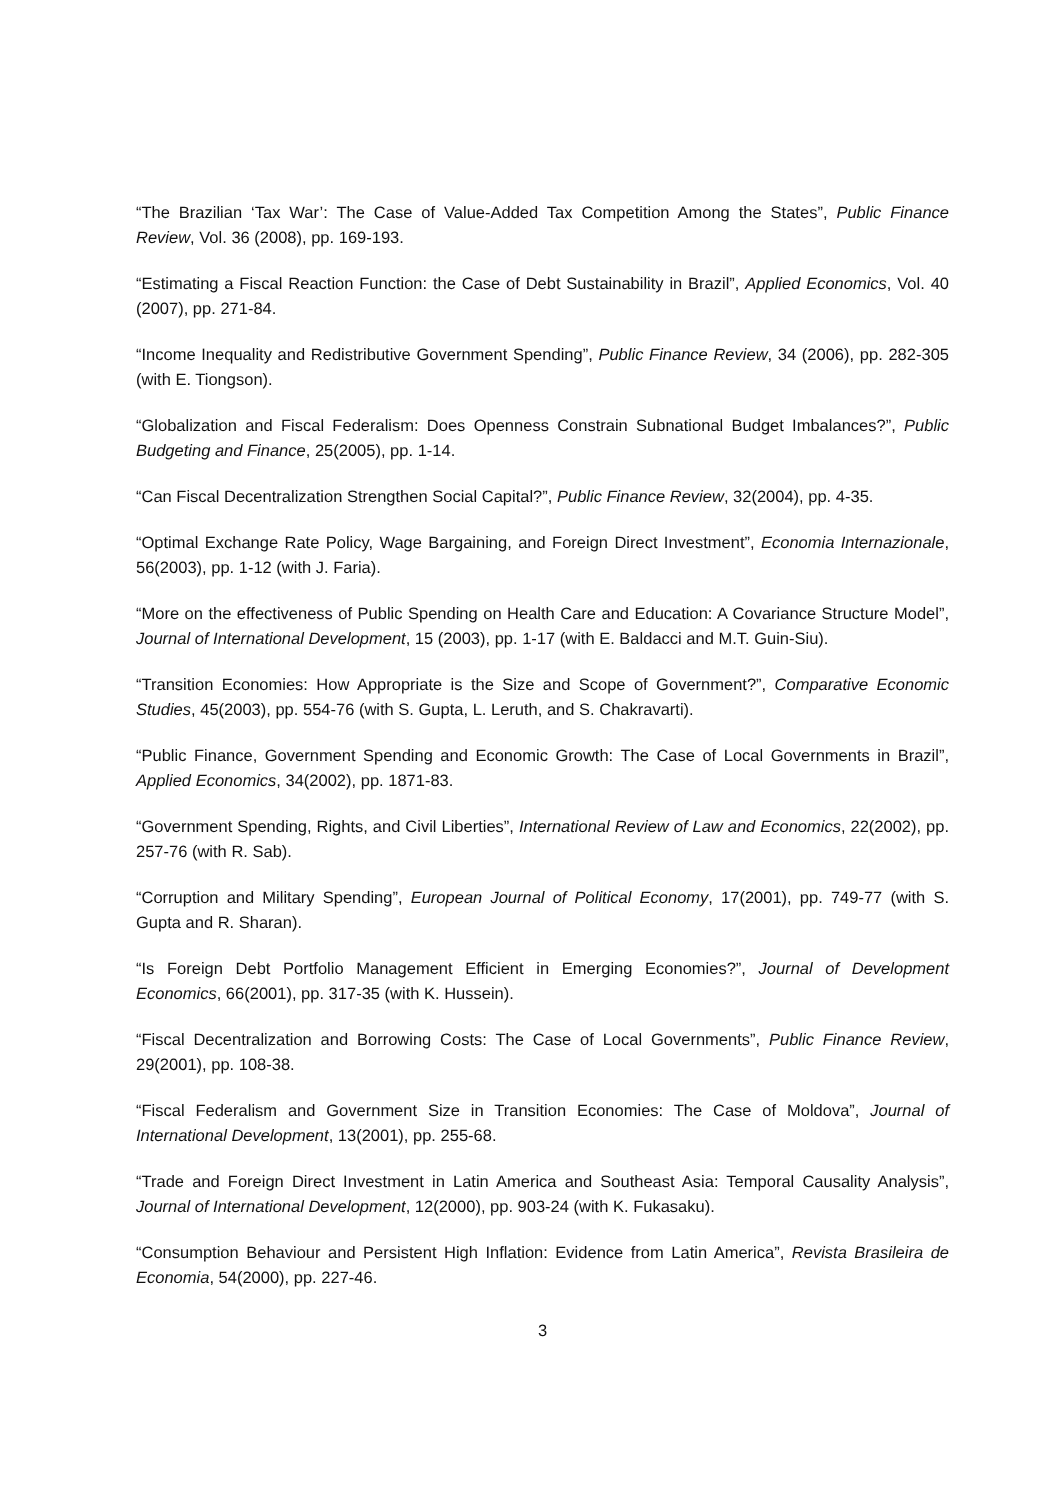“The Brazilian ‘Tax War’: The Case of Value-Added Tax Competition Among the States”, Public Finance Review, Vol. 36 (2008), pp. 169-193.
“Estimating a Fiscal Reaction Function: the Case of Debt Sustainability in Brazil”, Applied Economics, Vol. 40 (2007), pp. 271-84.
“Income Inequality and Redistributive Government Spending”, Public Finance Review, 34 (2006), pp. 282-305 (with E. Tiongson).
“Globalization and Fiscal Federalism: Does Openness Constrain Subnational Budget Imbalances?”, Public Budgeting and Finance, 25(2005), pp. 1-14.
“Can Fiscal Decentralization Strengthen Social Capital?”, Public Finance Review, 32(2004), pp. 4-35.
“Optimal Exchange Rate Policy, Wage Bargaining, and Foreign Direct Investment”, Economia Internazionale, 56(2003), pp. 1-12 (with J. Faria).
“More on the effectiveness of Public Spending on Health Care and Education: A Covariance Structure Model”, Journal of International Development, 15 (2003), pp. 1-17 (with E. Baldacci and M.T. Guin-Siu).
“Transition Economies: How Appropriate is the Size and Scope of Government?”, Comparative Economic Studies, 45(2003), pp. 554-76 (with S. Gupta, L. Leruth, and S. Chakravarti).
“Public Finance, Government Spending and Economic Growth: The Case of Local Governments in Brazil”, Applied Economics, 34(2002), pp. 1871-83.
“Government Spending, Rights, and Civil Liberties”, International Review of Law and Economics, 22(2002), pp. 257-76 (with R. Sab).
“Corruption and Military Spending”, European Journal of Political Economy, 17(2001), pp. 749-77 (with S. Gupta and R. Sharan).
“Is Foreign Debt Portfolio Management Efficient in Emerging Economies?”, Journal of Development Economics, 66(2001), pp. 317-35 (with K. Hussein).
“Fiscal Decentralization and Borrowing Costs: The Case of Local Governments”, Public Finance Review, 29(2001), pp. 108-38.
“Fiscal Federalism and Government Size in Transition Economies: The Case of Moldova”, Journal of International Development, 13(2001), pp. 255-68.
“Trade and Foreign Direct Investment in Latin America and Southeast Asia: Temporal Causality Analysis”, Journal of International Development, 12(2000), pp. 903-24 (with K. Fukasaku).
“Consumption Behaviour and Persistent High Inflation: Evidence from Latin America”, Revista Brasileira de Economia, 54(2000), pp. 227-46.
3